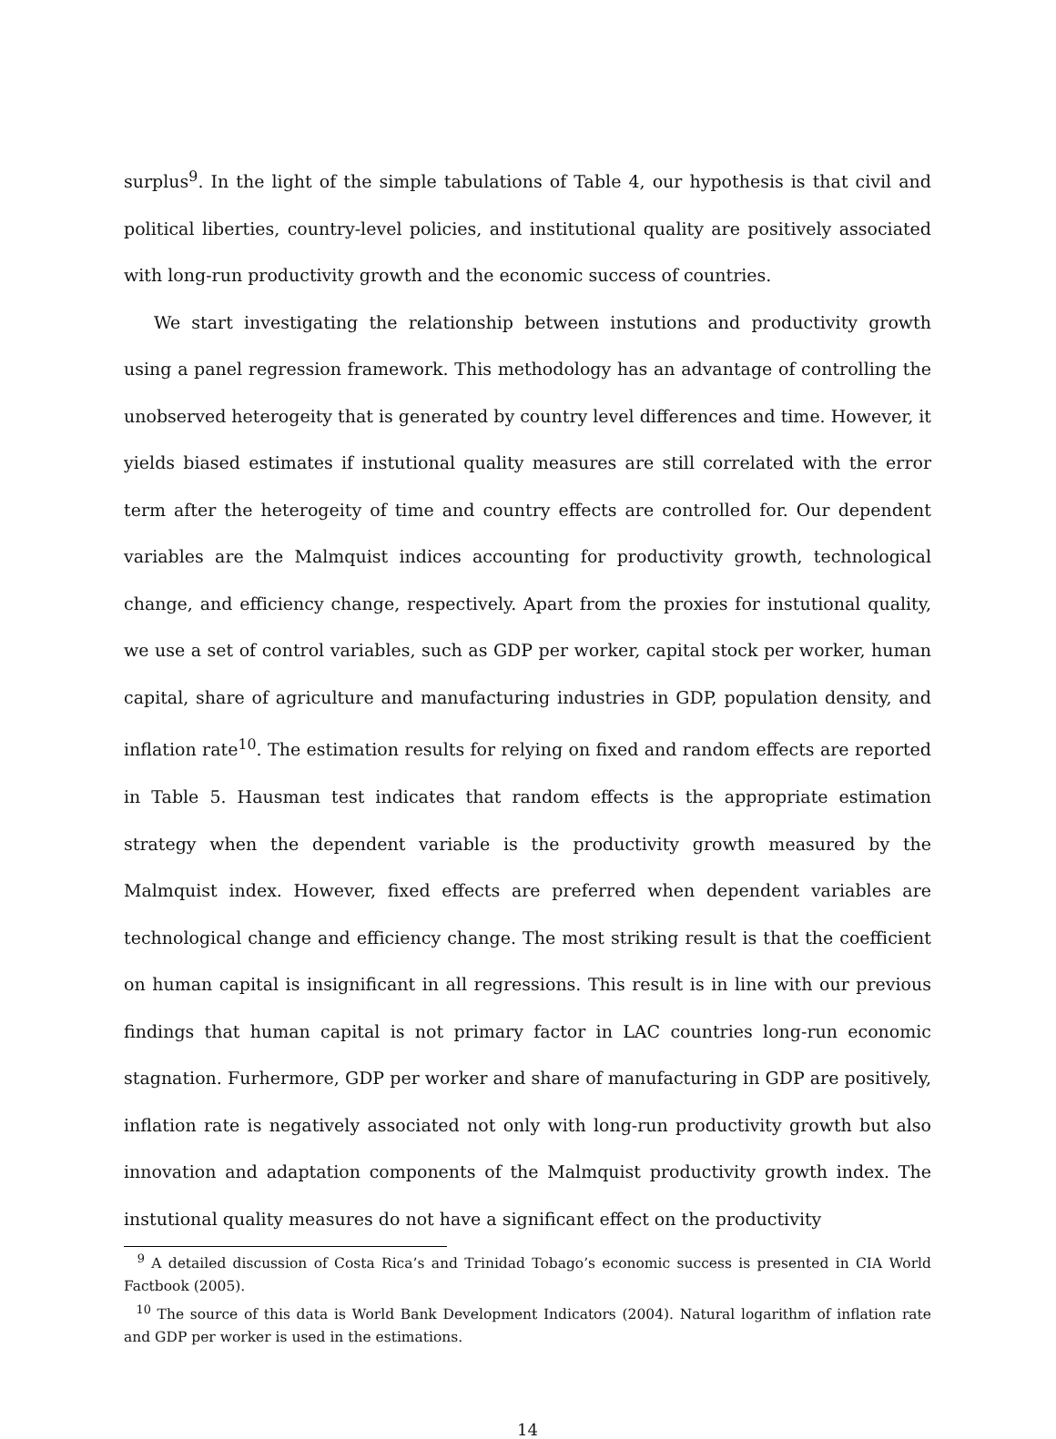surplus<sup>9</sup>. In the light of the simple tabulations of Table 4, our hypothesis is that civil and political liberties, country-level policies, and institutional quality are positively associated with long-run productivity growth and the economic success of countries.
We start investigating the relationship between instutions and productivity growth using a panel regression framework. This methodology has an advantage of controlling the unobserved heterogeity that is generated by country level differences and time. However, it yields biased estimates if instutional quality measures are still correlated with the error term after the heterogeity of time and country effects are controlled for. Our dependent variables are the Malmquist indices accounting for productivity growth, technological change, and efficiency change, respectively. Apart from the proxies for instutional quality, we use a set of control variables, such as GDP per worker, capital stock per worker, human capital, share of agriculture and manufacturing industries in GDP, population density, and inflation rate<sup>10</sup>. The estimation results for relying on fixed and random effects are reported in Table 5. Hausman test indicates that random effects is the appropriate estimation strategy when the dependent variable is the productivity growth measured by the Malmquist index. However, fixed effects are preferred when dependent variables are technological change and efficiency change. The most striking result is that the coefficient on human capital is insignificant in all regressions. This result is in line with our previous findings that human capital is not primary factor in LAC countries long-run economic stagnation. Furhermore, GDP per worker and share of manufacturing in GDP are positively, inflation rate is negatively associated not only with long-run productivity growth but also innovation and adaptation components of the Malmquist productivity growth index. The instutional quality measures do not have a significant effect on the productivity
<sup>9</sup> A detailed discussion of Costa Rica’s and Trinidad Tobago’s economic success is presented in CIA World Factbook (2005).
<sup>10</sup> The source of this data is World Bank Development Indicators (2004). Natural logarithm of inflation rate and GDP per worker is used in the estimations.
14